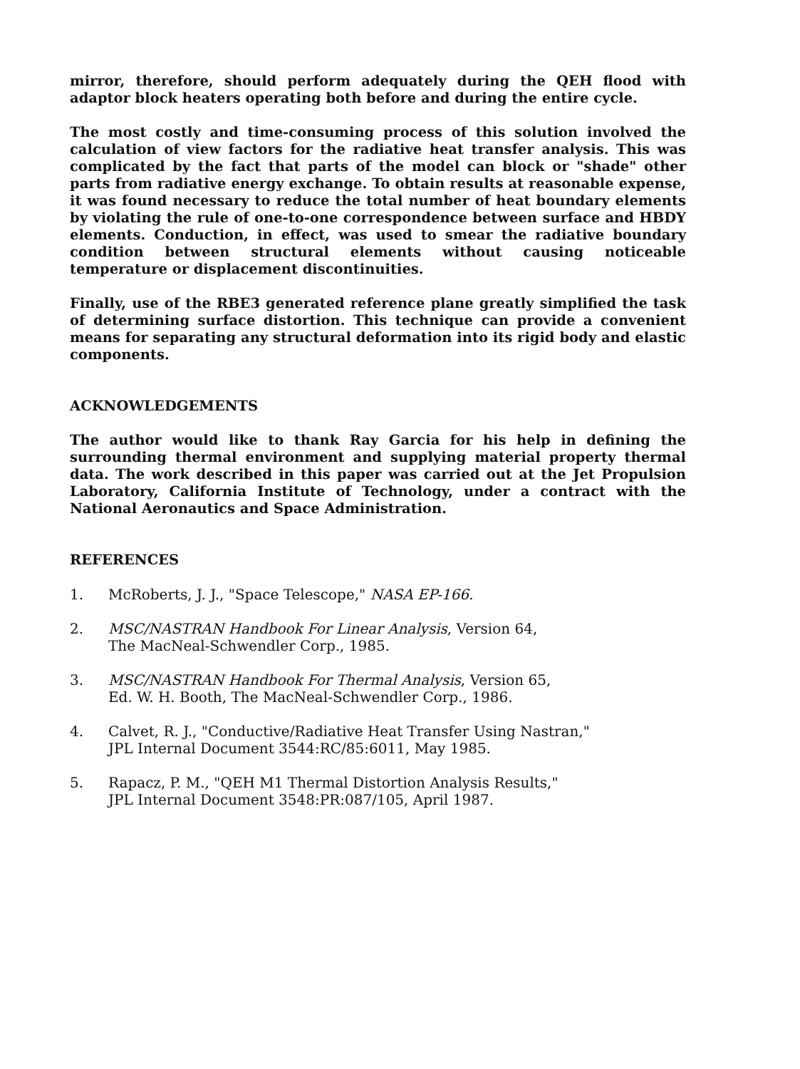mirror, therefore, should perform adequately during the QEH flood with adaptor block heaters operating both before and during the entire cycle.
The most costly and time-consuming process of this solution involved the calculation of view factors for the radiative heat transfer analysis. This was complicated by the fact that parts of the model can block or "shade" other parts from radiative energy exchange. To obtain results at reasonable expense, it was found necessary to reduce the total number of heat boundary elements by violating the rule of one-to-one correspondence between surface and HBDY elements. Conduction, in effect, was used to smear the radiative boundary condition between structural elements without causing noticeable temperature or displacement discontinuities.
Finally, use of the RBE3 generated reference plane greatly simplified the task of determining surface distortion. This technique can provide a convenient means for separating any structural deformation into its rigid body and elastic components.
ACKNOWLEDGEMENTS
The author would like to thank Ray Garcia for his help in defining the surrounding thermal environment and supplying material property thermal data. The work described in this paper was carried out at the Jet Propulsion Laboratory, California Institute of Technology, under a contract with the National Aeronautics and Space Administration.
REFERENCES
1. McRoberts, J. J., "Space Telescope," NASA EP-166.
2. MSC/NASTRAN Handbook For Linear Analysis, Version 64,
The MacNeal-Schwendler Corp., 1985.
3. MSC/NASTRAN Handbook For Thermal Analysis, Version 65,
Ed. W. H. Booth, The MacNeal-Schwendler Corp., 1986.
4. Calvet, R. J., "Conductive/Radiative Heat Transfer Using Nastran,"
JPL Internal Document 3544:RC/85:6011, May 1985.
5. Rapacz, P. M., "QEH M1 Thermal Distortion Analysis Results,"
JPL Internal Document 3548:PR:087/105, April 1987.